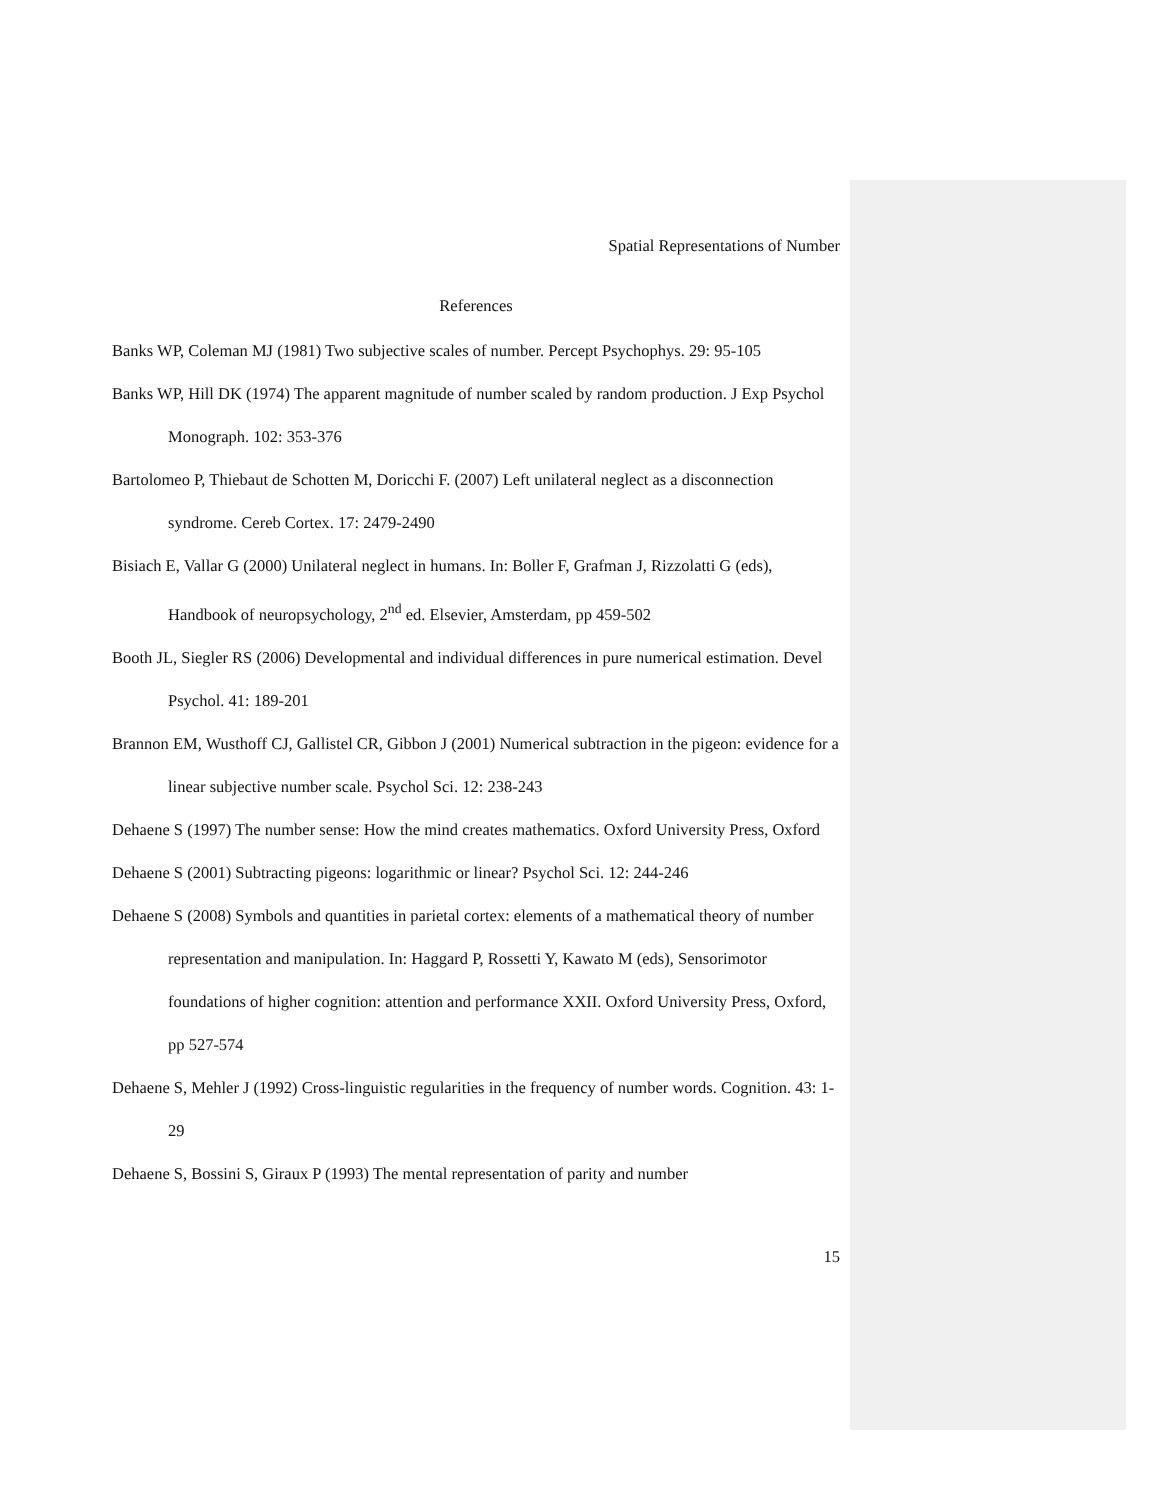Spatial Representations of Number
References
Banks WP, Coleman MJ (1981) Two subjective scales of number. Percept Psychophys. 29: 95-105
Banks WP, Hill DK (1974) The apparent magnitude of number scaled by random production. J Exp Psychol Monograph. 102: 353-376
Bartolomeo P, Thiebaut de Schotten M, Doricchi F. (2007) Left unilateral neglect as a disconnection syndrome. Cereb Cortex. 17: 2479-2490
Bisiach E, Vallar G (2000) Unilateral neglect in humans. In: Boller F, Grafman J, Rizzolatti G (eds), Handbook of neuropsychology, 2<sup>nd</sup> ed. Elsevier, Amsterdam, pp 459-502
Booth JL, Siegler RS (2006) Developmental and individual differences in pure numerical estimation. Devel Psychol. 41: 189-201
Brannon EM, Wusthoff CJ, Gallistel CR, Gibbon J (2001) Numerical subtraction in the pigeon: evidence for a linear subjective number scale. Psychol Sci. 12: 238-243
Dehaene S (1997) The number sense: How the mind creates mathematics. Oxford University Press, Oxford
Dehaene S (2001) Subtracting pigeons: logarithmic or linear? Psychol Sci. 12: 244-246
Dehaene S (2008) Symbols and quantities in parietal cortex: elements of a mathematical theory of number representation and manipulation. In: Haggard P, Rossetti Y, Kawato M (eds), Sensorimotor foundations of higher cognition: attention and performance XXII. Oxford University Press, Oxford, pp 527-574
Dehaene S, Mehler J (1992) Cross-linguistic regularities in the frequency of number words. Cognition. 43: 1-29
Dehaene S, Bossini S, Giraux P (1993) The mental representation of parity and number
15